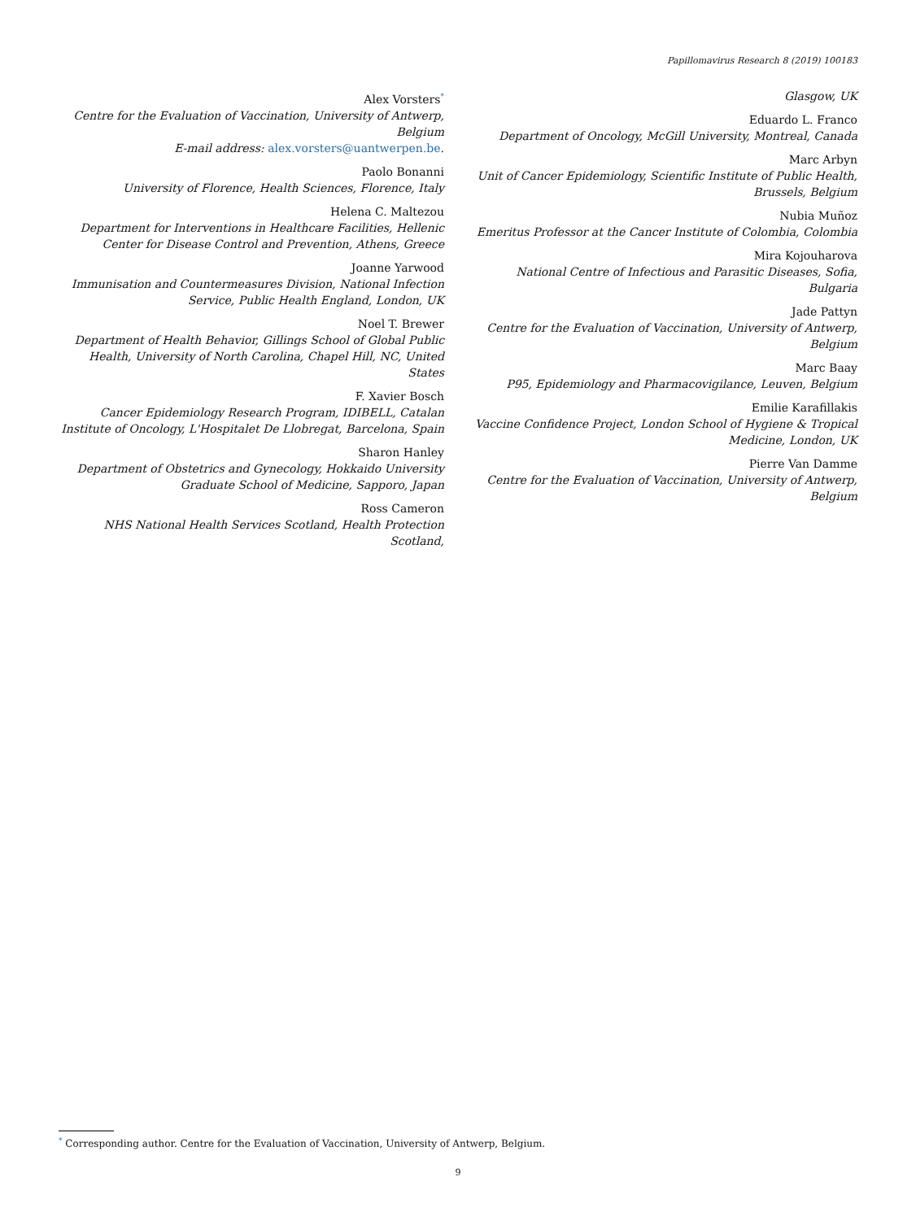Papillomavirus Research 8 (2019) 100183
Alex Vorsters<sup>*</sup>
Centre for the Evaluation of Vaccination, University of Antwerp, Belgium
E-mail address: alex.vorsters@uantwerpen.be.
Paolo Bonanni
University of Florence, Health Sciences, Florence, Italy
Helena C. Maltezou
Department for Interventions in Healthcare Facilities, Hellenic Center for Disease Control and Prevention, Athens, Greece
Joanne Yarwood
Immunisation and Countermeasures Division, National Infection Service, Public Health England, London, UK
Noel T. Brewer
Department of Health Behavior, Gillings School of Global Public Health, University of North Carolina, Chapel Hill, NC, United States
F. Xavier Bosch
Cancer Epidemiology Research Program, IDIBELL, Catalan Institute of Oncology, L'Hospitalet De Llobregat, Barcelona, Spain
Sharon Hanley
Department of Obstetrics and Gynecology, Hokkaido University Graduate School of Medicine, Sapporo, Japan
Ross Cameron
NHS National Health Services Scotland, Health Protection Scotland,
Glasgow, UK
Eduardo L. Franco
Department of Oncology, McGill University, Montreal, Canada
Marc Arbyn
Unit of Cancer Epidemiology, Scientific Institute of Public Health, Brussels, Belgium
Nubia Muñoz
Emeritus Professor at the Cancer Institute of Colombia, Colombia
Mira Kojouharova
National Centre of Infectious and Parasitic Diseases, Sofia, Bulgaria
Jade Pattyn
Centre for the Evaluation of Vaccination, University of Antwerp, Belgium
Marc Baay
P95, Epidemiology and Pharmacovigilance, Leuven, Belgium
Emilie Karafillakis
Vaccine Confidence Project, London School of Hygiene & Tropical Medicine, London, UK
Pierre Van Damme
Centre for the Evaluation of Vaccination, University of Antwerp, Belgium
<sup>*</sup> Corresponding author. Centre for the Evaluation of Vaccination, University of Antwerp, Belgium.
9